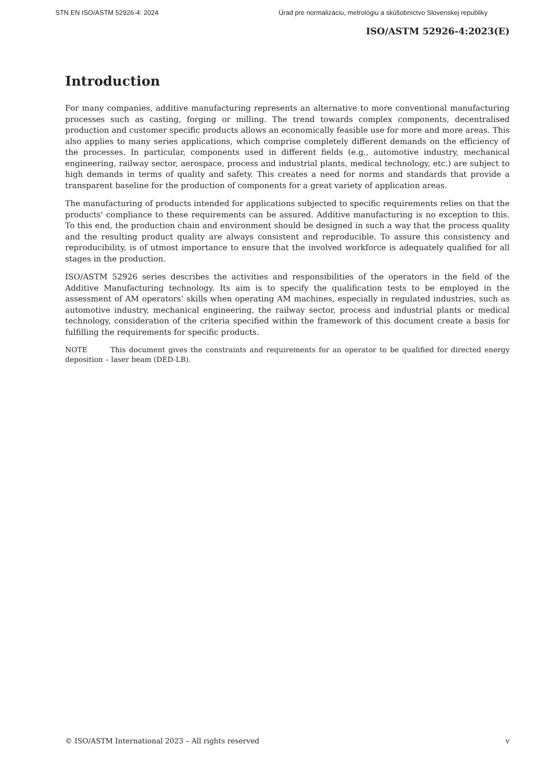STN EN ISO/ASTM 52926-4: 2024 Úrad pre normalizáciu, metrológiu a skúšobníctvo Slovenskej republiky
ISO/ASTM 52926-4:2023(E)
Introduction
For many companies, additive manufacturing represents an alternative to more conventional manufacturing processes such as casting, forging or milling. The trend towards complex components, decentralised production and customer specific products allows an economically feasible use for more and more areas. This also applies to many series applications, which comprise completely different demands on the efficiency of the processes. In particular, components used in different fields (e.g., automotive industry, mechanical engineering, railway sector, aerospace, process and industrial plants, medical technology, etc.) are subject to high demands in terms of quality and safety. This creates a need for norms and standards that provide a transparent baseline for the production of components for a great variety of application areas.
The manufacturing of products intended for applications subjected to specific requirements relies on that the products' compliance to these requirements can be assured. Additive manufacturing is no exception to this. To this end, the production chain and environment should be designed in such a way that the process quality and the resulting product quality are always consistent and reproducible. To assure this consistency and reproducibility, is of utmost importance to ensure that the involved workforce is adequately qualified for all stages in the production.
ISO/ASTM 52926 series describes the activities and responsibilities of the operators in the field of the Additive Manufacturing technology. Its aim is to specify the qualification tests to be employed in the assessment of AM operators’ skills when operating AM machines, especially in regulated industries, such as automotive industry, mechanical engineering, the railway sector, process and industrial plants or medical technology, consideration of the criteria specified within the framework of this document create a basis for fulfilling the requirements for specific products.
NOTE This document gives the constraints and requirements for an operator to be qualified for directed energy deposition – laser beam (DED-LB).
© ISO/ASTM International 2023 – All rights reserved v